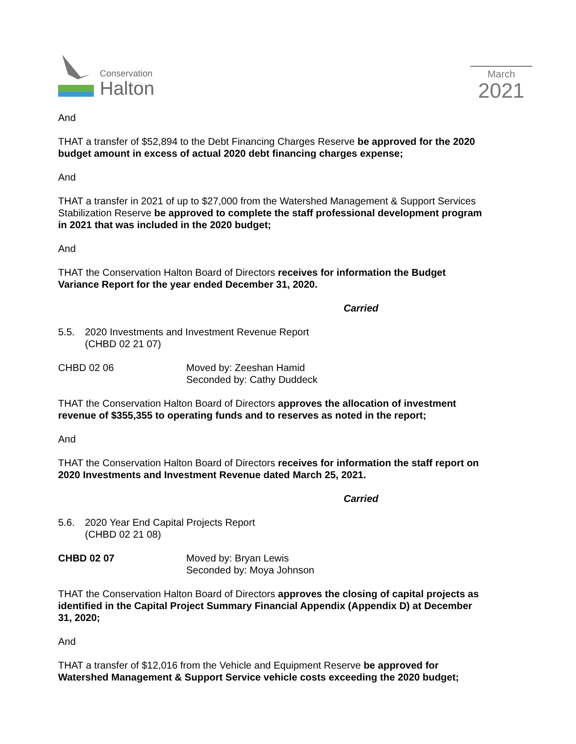Conservation
Halton
March
2021
And
THAT a transfer of $52,894 to the Debt Financing Charges Reserve be approved for the 2020 budget amount in excess of actual 2020 debt financing charges expense;
And
THAT a transfer in 2021 of up to $27,000 from the Watershed Management & Support Services Stabilization Reserve be approved to complete the staff professional development program in 2021 that was included in the 2020 budget;
And
THAT the Conservation Halton Board of Directors receives for information the Budget Variance Report for the year ended December 31, 2020.
Carried
5.5. 2020 Investments and Investment Revenue Report
(CHBD 02 21 07)
CHBD 02 06 Moved by: Zeeshan Hamid
Seconded by: Cathy Duddeck
THAT the Conservation Halton Board of Directors approves the allocation of investment revenue of $355,355 to operating funds and to reserves as noted in the report;
And
THAT the Conservation Halton Board of Directors receives for information the staff report on 2020 Investments and Investment Revenue dated March 25, 2021.
Carried
5.6. 2020 Year End Capital Projects Report
(CHBD 02 21 08)
CHBD 02 07 Moved by: Bryan Lewis
Seconded by: Moya Johnson
THAT the Conservation Halton Board of Directors approves the closing of capital projects as identified in the Capital Project Summary Financial Appendix (Appendix D) at December 31, 2020;
And
THAT a transfer of $12,016 from the Vehicle and Equipment Reserve be approved for Watershed Management & Support Service vehicle costs exceeding the 2020 budget;